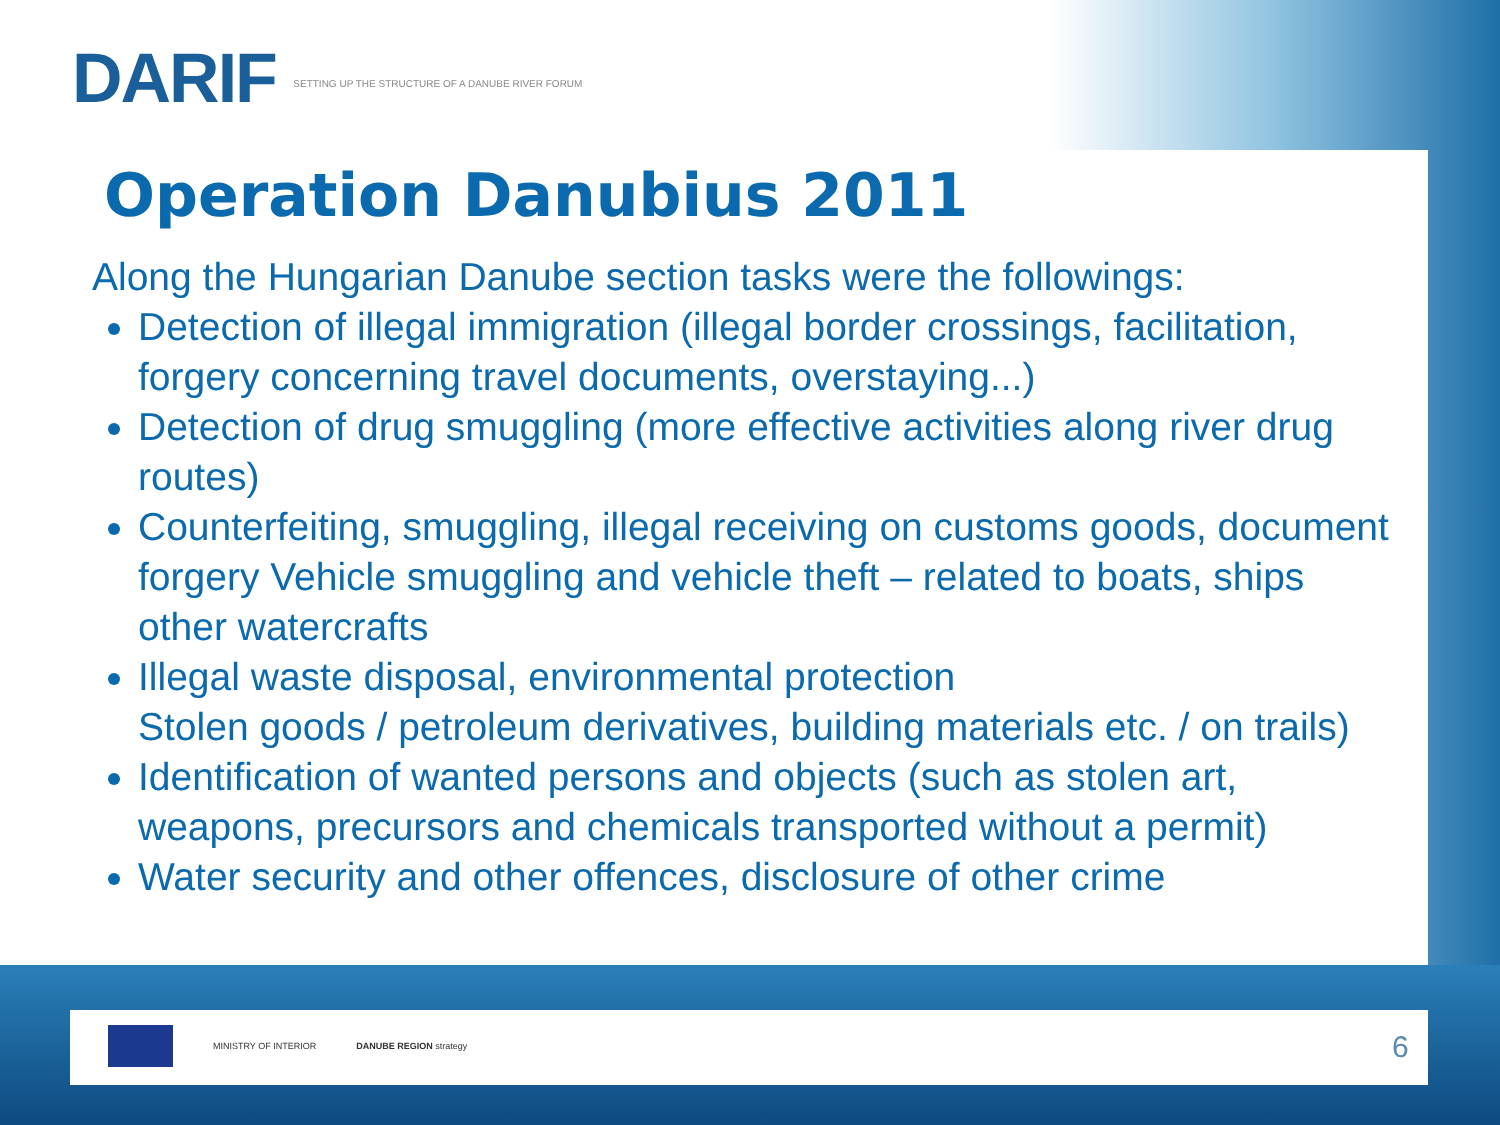DARIF SETTING UP THE STRUCTURE OF A DANUBE RIVER FORUM
Operation Danubius 2011
Along the Hungarian Danube section tasks were the followings:
Detection of illegal immigration (illegal border crossings, facilitation, forgery concerning travel documents, overstaying...)
Detection of drug smuggling (more effective activities along river drug routes)
Counterfeiting, smuggling, illegal receiving on customs goods, document forgery Vehicle smuggling and vehicle theft – related to boats, ships other watercrafts
Illegal waste disposal, environmental protection
Stolen goods / petroleum derivatives, building materials etc. / on trails)
Identification of wanted persons and objects (such as stolen art, weapons, precursors and chemicals transported without a permit)
Water security and other offences, disclosure of other crime
MINISTRY OF INTERIOR DANUBE REGION strategy
6